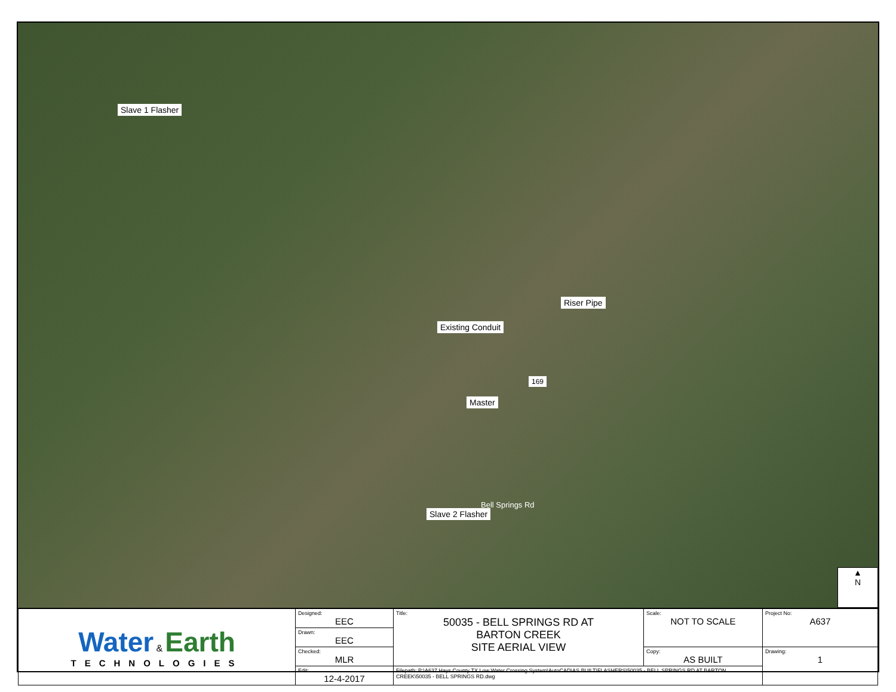Slave 1 Flasher
Riser Pipe
Existing Conduit
169
Master
Slave 2 Flasher
Bell Springs Rd
▲
N
| Water & Earth TECHNOLOGIES | Designed: EEC | Title: 50035 - BELL SPRINGS RD AT BARTON CREEK SITE AERIAL VIEW | Scale: NOT TO SCALE | Project No: A637 |
| | Drawn: EEC | | | |
| | Checked: MLR | | Copy: AS BUILT | Drawing: 1 |
| | Edit: 12-4-2017 | Filepath: P:\A637 Hays County TX Low Water Crossing System\AutoCAD\AS BUILT\FLASHERS\50035 - BELL SPRINGS RD AT BARTON CREEK\50035 - BELL SPRINGS RD.dwg | | |